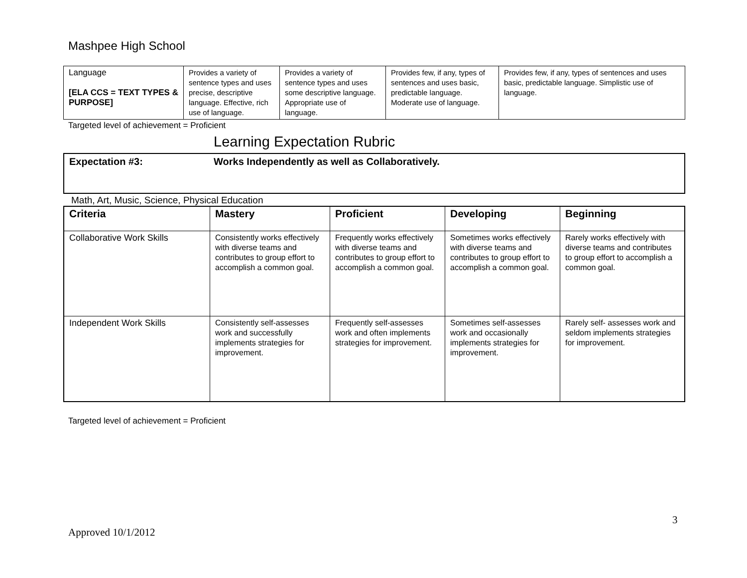Mashpee High School
| Language [ELA CCS = TEXT TYPES & PURPOSE] | Provides a variety of sentence types and uses precise, descriptive language. Effective, rich use of language. | Provides a variety of sentence types and uses some descriptive language. Appropriate use of language. | Provides few, if any, types of sentences and uses basic, predictable language. Moderate use of language. | Provides few, if any, types of sentences and uses basic, predictable language. Simplistic use of language. |
Targeted level of achievement = Proficient
Learning Expectation Rubric
Expectation #3: Works Independently as well as Collaboratively.
Math, Art, Music, Science, Physical Education
| Criteria | Mastery | Proficient | Developing | Beginning |
| --- | --- | --- | --- | --- |
| Collaborative Work Skills | Consistently works effectively with diverse teams and contributes to group effort to accomplish a common goal. | Frequently works effectively with diverse teams and contributes to group effort to accomplish a common goal. | Sometimes works effectively with diverse teams and contributes to group effort to accomplish a common goal. | Rarely works effectively with diverse teams and contributes to group effort to accomplish a common goal. |
| Independent Work Skills | Consistently self-assesses work and successfully implements strategies for improvement. | Frequently self-assesses work and often implements strategies for improvement. | Sometimes self-assesses work and occasionally implements strategies for improvement. | Rarely self- assesses work and seldom implements strategies for improvement. |
Targeted level of achievement = Proficient
3
Approved 10/1/2012